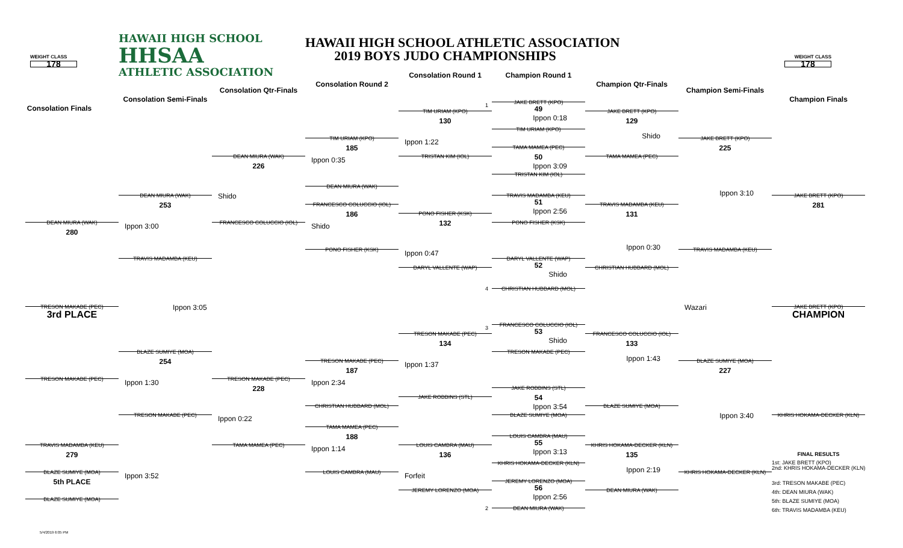WEIGHT CLASS
178
HAWAII HIGH SCHOOL
HHSAA
ATHLETIC ASSOCIATION
HAWAII HIGH SCHOOL ATHLETIC ASSOCIATION
2019 BOYS JUDO CHAMPIONSHIPS
WEIGHT CLASS
178
Consolation Finals
Consolation Semi-Finals
Consolation Qtr-Finals
Consolation Round 2
Consolation Round 1
Champion Round 1
Champion Qtr-Finals
Champion Semi-Finals
Champion Finals
1
JAKE BRETT (KPO)
49
TIM URIAM (KPO)
JAKE BRETT (KPO)
Ippon 0:18
130
129
TIM URIAM (KPO)
Shido
TIM URIAM (KPO)
JAKE BRETT (KPO)
Ippon 1:22
185
TAMA MAMEA (PEC)
225
50
DEAN MIURA (WAK)
TRISTAN KIM (IOL)
TAMA MAMEA (PEC)
Ippon 0:35
Ippon 3:09
226
TRISTAN KIM (IOL)
DEAN MIURA (WAK)
Ippon 3:10
DEAN MIURA (WAK)
TRAVIS MADAMBA (KEU)
JAKE BRETT (KPO)
Shido
51
253
FRANCESCO COLUCCIO (IOL)
281
TRAVIS MADAMBA (KEU)
Ippon 2:56
186
131
PONO FISHER (KSK)
132
DEAN MIURA (WAK)
FRANCESCO COLUCCIO (IOL)
PONO FISHER (KSK)
Shido
Ippon 3:00
280
Ippon 0:30
PONO FISHER (KSK)
TRAVIS MADAMBA (KEU)
Ippon 0:47
DARYL VALLENTE (WAP)
TRAVIS MADAMBA (KEU)
52
DARYL VALLENTE (WAP)
CHRISTIAN HUBBARD (MOL)
Shido
4
CHRISTIAN HUBBARD (MOL)
TRESON MAKABE (PEC)
Ippon 3:05
Wazari
JAKE BRETT (KPO)
3rd PLACE
CHAMPION
3
FRANCESCO COLUCCIO (IOL)
53
TRESON MAKABE (PEC)
FRANCESCO COLUCCIO (IOL)
Shido
134
133
TRESON MAKABE (PEC)
BLAZE SUMIYE (MOA)
Ippon 1:43
254
TRESON MAKABE (PEC)
BLAZE SUMIYE (MOA)
Ippon 1:37
187
227
TRESON MAKABE (PEC)
TRESON MAKABE (PEC)
Ippon 1:30
Ippon 2:34
228
JAKE ROBBINS (STL)
54
JAKE ROBBINS (STL)
Ippon 3:54
CHRISTIAN HUBBARD (MOL)
BLAZE SUMIYE (MOA)
Ippon 3:40
TRESON MAKABE (PEC)
BLAZE SUMIYE (MOA)
KHRIS HOKAMA-DECKER (KLN)
Ippon 0:22
TAMA MAMEA (PEC)
188
LOUIS CAMBRA (MAU)
55
TRAVIS MADAMBA (KEU)
TAMA MAMEA (PEC)
LOUIS CAMBRA (MAU)
KHRIS HOKAMA-DECKER (KLN)
Ippon 1:14
Ippon 3:13
279
136
135
FINAL RESULTS
KHRIS HOKAMA-DECKER (KLN)
1st: JAKE BRETT (KPO)
2nd: KHRIS HOKAMA-DECKER (KLN)
Ippon 2:19
BLAZE SUMIYE (MOA)
LOUIS CAMBRA (MAU)
KHRIS HOKAMA-DECKER (KLN)
Ippon 3:52
Forfeit
5th PLACE
JEREMY LORENZO (MOA)
3rd: TRESON MAKABE (PEC)
56
JEREMY LORENZO (MOA)
DEAN MIURA (WAK)
4th: DEAN MIURA (WAK)
Ippon 2:56
BLAZE SUMIYE (MOA)
5th: BLAZE SUMIYE (MOA)
2
DEAN MIURA (WAK)
6th: TRAVIS MADAMBA (KEU)
5/4/2019 6:05 PM